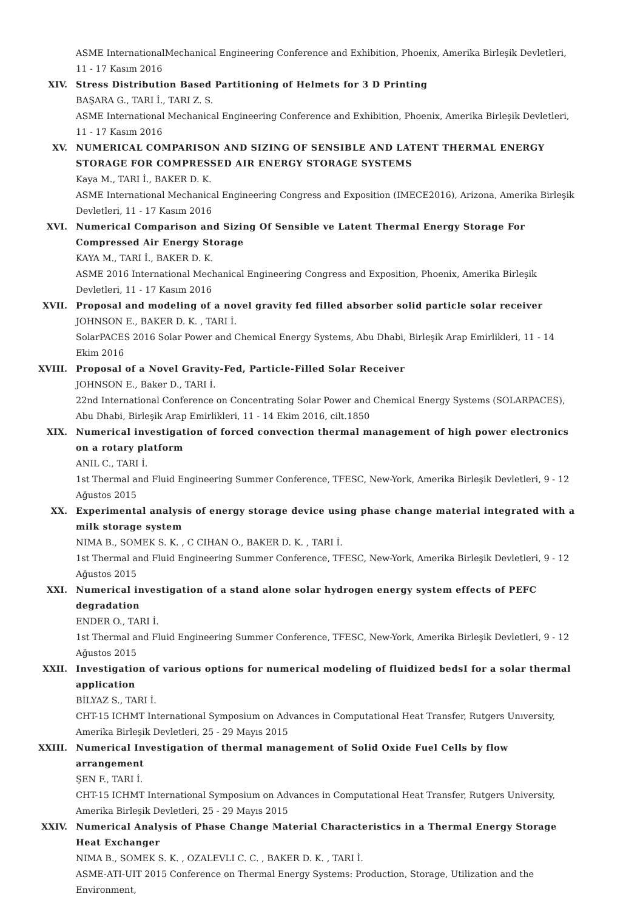ASME InternationalMechanical Engineering Conference and Exhibition, Phoenix, Amerika Birleşik Devletleri, 11 - 17 Kasım 2016
XIV. Stress Distribution Based Partitioning of Helmets for 3 D Printing
BAŞARA G., TARI İ., TARI Z. S.
ASME International Mechanical Engineering Conference and Exhibition, Phoenix, Amerika Birleşik Devletleri, 11 - 17 Kasım 2016
XV. NUMERICAL COMPARISON AND SIZING OF SENSIBLE AND LATENT THERMAL ENERGY STORAGE FOR COMPRESSED AIR ENERGY STORAGE SYSTEMS
Kaya M., TARI İ., BAKER D. K.
ASME International Mechanical Engineering Congress and Exposition (IMECE2016), Arizona, Amerika Birleşik Devletleri, 11 - 17 Kasım 2016
XVI. Numerical Comparison and Sizing Of Sensible ve Latent Thermal Energy Storage For Compressed Air Energy Storage
KAYA M., TARI İ., BAKER D. K.
ASME 2016 International Mechanical Engineering Congress and Exposition, Phoenix, Amerika Birleşik Devletleri, 11 - 17 Kasım 2016
XVII. Proposal and modeling of a novel gravity fed filled absorber solid particle solar receiver
JOHNSON E., BAKER D. K. , TARI İ.
SolarPACES 2016 Solar Power and Chemical Energy Systems, Abu Dhabi, Birleşik Arap Emirlikleri, 11 - 14 Ekim 2016
XVIII. Proposal of a Novel Gravity-Fed, Particle-Filled Solar Receiver
JOHNSON E., Baker D., TARI İ.
22nd International Conference on Concentrating Solar Power and Chemical Energy Systems (SOLARPACES), Abu Dhabi, Birleşik Arap Emirlikleri, 11 - 14 Ekim 2016, cilt.1850
XIX. Numerical investigation of forced convection thermal management of high power electronics on a rotary platform
ANIL C., TARI İ.
1st Thermal and Fluid Engineering Summer Conference, TFESC, New-York, Amerika Birleşik Devletleri, 9 - 12 Ağustos 2015
XX. Experimental analysis of energy storage device using phase change material integrated with a milk storage system
NIMA B., SOMEK S. K. , C CIHAN O., BAKER D. K. , TARI İ.
1st Thermal and Fluid Engineering Summer Conference, TFESC, New-York, Amerika Birleşik Devletleri, 9 - 12 Ağustos 2015
XXI. Numerical investigation of a stand alone solar hydrogen energy system effects of PEFC degradation
ENDER O., TARI İ.
1st Thermal and Fluid Engineering Summer Conference, TFESC, New-York, Amerika Birleşik Devletleri, 9 - 12 Ağustos 2015
XXII. Investigation of various options for numerical modeling of fluidized bedsI for a solar thermal application
BİLYAZ S., TARI İ.
CHT-15 ICHMT International Symposium on Advances in Computational Heat Transfer, Rutgers Unıversity, Amerika Birleşik Devletleri, 25 - 29 Mayıs 2015
XXIII. Numerical Investigation of thermal management of Solid Oxide Fuel Cells by flow arrangement
ŞEN F., TARI İ.
CHT-15 ICHMT International Symposium on Advances in Computational Heat Transfer, Rutgers University, Amerika Birleşik Devletleri, 25 - 29 Mayıs 2015
XXIV. Numerical Analysis of Phase Change Material Characteristics in a Thermal Energy Storage Heat Exchanger
NIMA B., SOMEK S. K. , OZALEVLI C. C. , BAKER D. K. , TARI İ.
ASME-ATI-UIT 2015 Conference on Thermal Energy Systems: Production, Storage, Utilization and the Environment,